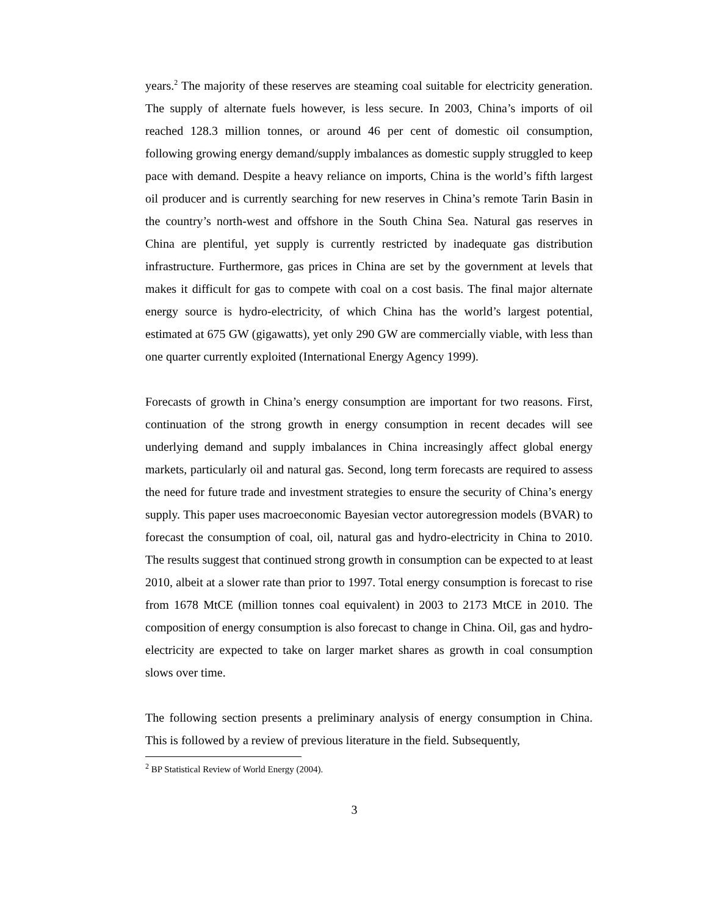years.<sup>2</sup> The majority of these reserves are steaming coal suitable for electricity generation. The supply of alternate fuels however, is less secure. In 2003, China’s imports of oil reached 128.3 million tonnes, or around 46 per cent of domestic oil consumption, following growing energy demand/supply imbalances as domestic supply struggled to keep pace with demand. Despite a heavy reliance on imports, China is the world’s fifth largest oil producer and is currently searching for new reserves in China’s remote Tarin Basin in the country’s north-west and offshore in the South China Sea. Natural gas reserves in China are plentiful, yet supply is currently restricted by inadequate gas distribution infrastructure. Furthermore, gas prices in China are set by the government at levels that makes it difficult for gas to compete with coal on a cost basis. The final major alternate energy source is hydro-electricity, of which China has the world’s largest potential, estimated at 675 GW (gigawatts), yet only 290 GW are commercially viable, with less than one quarter currently exploited (International Energy Agency 1999).
Forecasts of growth in China’s energy consumption are important for two reasons. First, continuation of the strong growth in energy consumption in recent decades will see underlying demand and supply imbalances in China increasingly affect global energy markets, particularly oil and natural gas. Second, long term forecasts are required to assess the need for future trade and investment strategies to ensure the security of China’s energy supply. This paper uses macroeconomic Bayesian vector autoregression models (BVAR) to forecast the consumption of coal, oil, natural gas and hydro-electricity in China to 2010. The results suggest that continued strong growth in consumption can be expected to at least 2010, albeit at a slower rate than prior to 1997. Total energy consumption is forecast to rise from 1678 MtCE (million tonnes coal equivalent) in 2003 to 2173 MtCE in 2010. The composition of energy consumption is also forecast to change in China. Oil, gas and hydro-electricity are expected to take on larger market shares as growth in coal consumption slows over time.
The following section presents a preliminary analysis of energy consumption in China. This is followed by a review of previous literature in the field. Subsequently,
<sup>2</sup> BP Statistical Review of World Energy (2004).
3